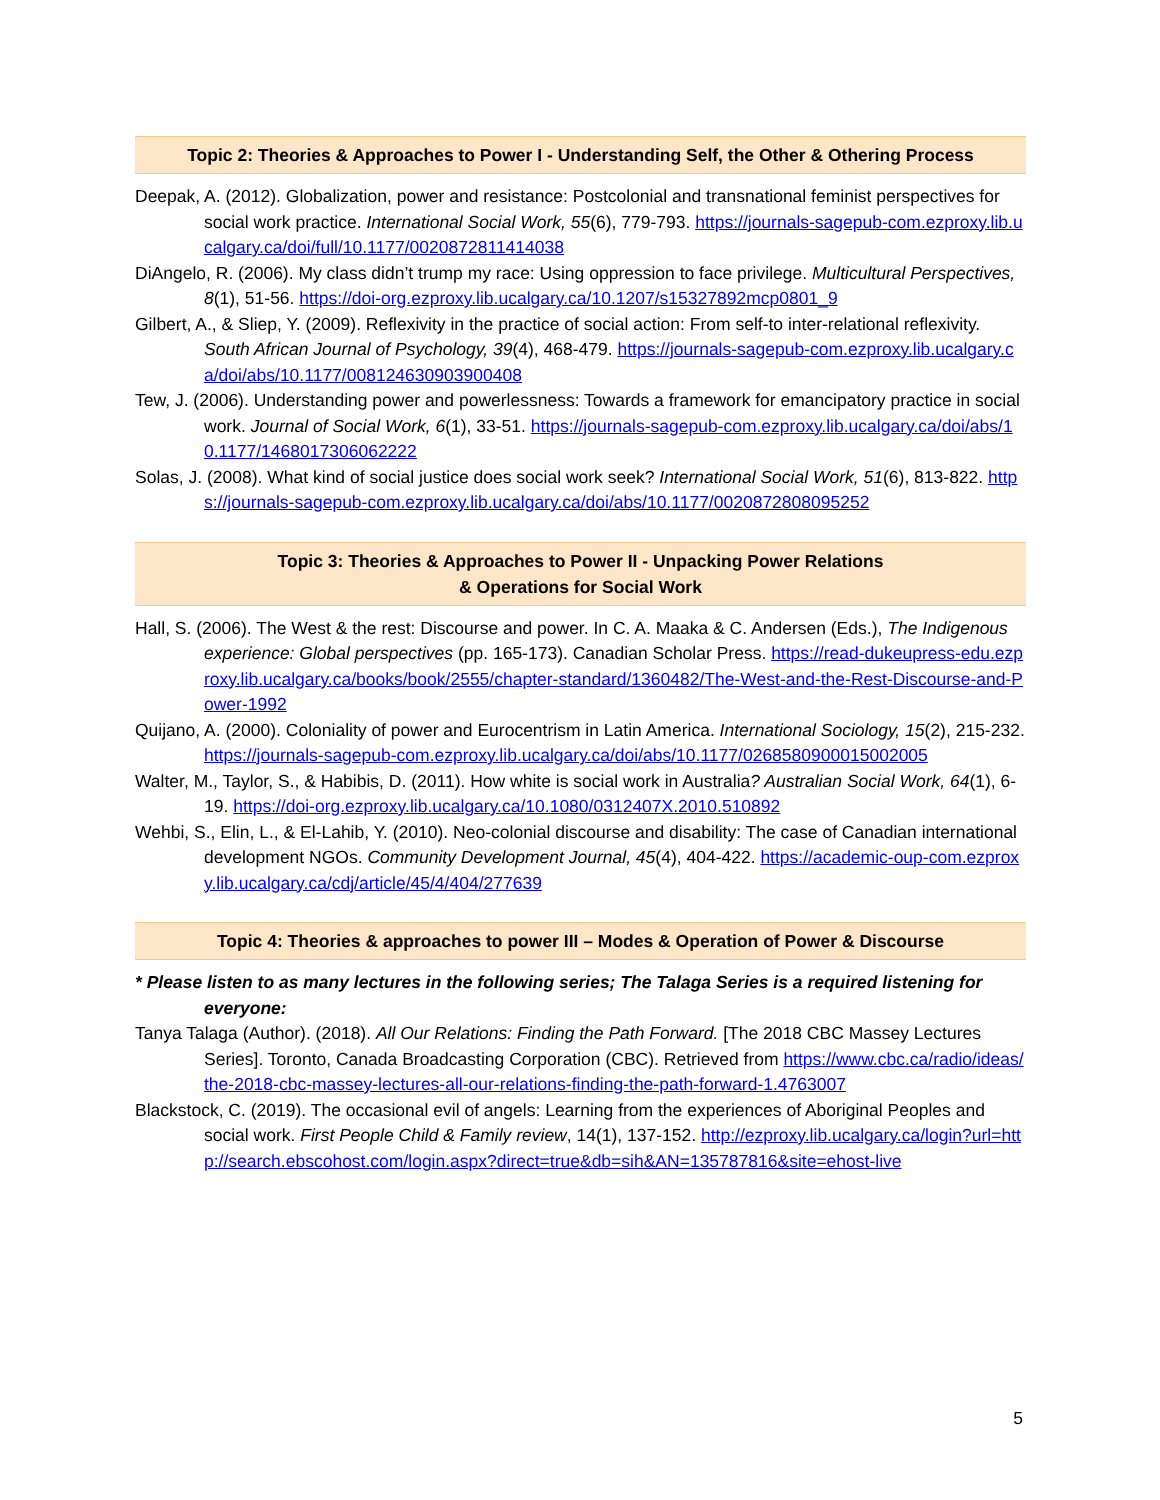Topic 2: Theories & Approaches to Power I - Understanding Self, the Other & Othering Process
Deepak, A. (2012). Globalization, power and resistance: Postcolonial and transnational feminist perspectives for social work practice. International Social Work, 55(6), 779-793. https://journals-sagepub-com.ezproxy.lib.ucalgary.ca/doi/full/10.1177/0020872811414038
DiAngelo, R. (2006). My class didn’t trump my race: Using oppression to face privilege. Multicultural Perspectives, 8(1), 51-56. https://doi-org.ezproxy.lib.ucalgary.ca/10.1207/s15327892mcp0801_9
Gilbert, A., & Sliep, Y. (2009). Reflexivity in the practice of social action: From self-to inter-relational reflexivity. South African Journal of Psychology, 39(4), 468-479. https://journals-sagepub-com.ezproxy.lib.ucalgary.ca/doi/abs/10.1177/008124630903900408
Tew, J. (2006). Understanding power and powerlessness: Towards a framework for emancipatory practice in social work. Journal of Social Work, 6(1), 33-51. https://journals-sagepub-com.ezproxy.lib.ucalgary.ca/doi/abs/10.1177/1468017306062222
Solas, J. (2008). What kind of social justice does social work seek? International Social Work, 51(6), 813-822. https://journals-sagepub-com.ezproxy.lib.ucalgary.ca/doi/abs/10.1177/0020872808095252
Topic 3: Theories & Approaches to Power II - Unpacking Power Relations
& Operations for Social Work
Hall, S. (2006). The West & the rest: Discourse and power. In C. A. Maaka & C. Andersen (Eds.), The Indigenous experience: Global perspectives (pp. 165-173). Canadian Scholar Press. https://read-dukeupress-edu.ezproxy.lib.ucalgary.ca/books/book/2555/chapter-standard/1360482/The-West-and-the-Rest-Discourse-and-Power-1992
Quijano, A. (2000). Coloniality of power and Eurocentrism in Latin America. International Sociology, 15(2), 215-232. https://journals-sagepub-com.ezproxy.lib.ucalgary.ca/doi/abs/10.1177/0268580900015002005
Walter, M., Taylor, S., & Habibis, D. (2011). How white is social work in Australia? Australian Social Work, 64(1), 6-19. https://doi-org.ezproxy.lib.ucalgary.ca/10.1080/0312407X.2010.510892
Wehbi, S., Elin, L., & El-Lahib, Y. (2010). Neo-colonial discourse and disability: The case of Canadian international development NGOs. Community Development Journal, 45(4), 404-422. https://academic-oup-com.ezproxy.lib.ucalgary.ca/cdj/article/45/4/404/277639
Topic 4: Theories & approaches to power III – Modes & Operation of Power & Discourse
* Please listen to as many lectures in the following series; The Talaga Series is a required listening for everyone:
Tanya Talaga (Author). (2018). All Our Relations: Finding the Path Forward. [The 2018 CBC Massey Lectures Series]. Toronto, Canada Broadcasting Corporation (CBC). Retrieved from https://www.cbc.ca/radio/ideas/the-2018-cbc-massey-lectures-all-our-relations-finding-the-path-forward-1.4763007
Blackstock, C. (2019). The occasional evil of angels: Learning from the experiences of Aboriginal Peoples and social work. First People Child & Family review, 14(1), 137-152. http://ezproxy.lib.ucalgary.ca/login?url=http://search.ebscohost.com/login.aspx?direct=true&db=sih&AN=135787816&site=ehost-live
5